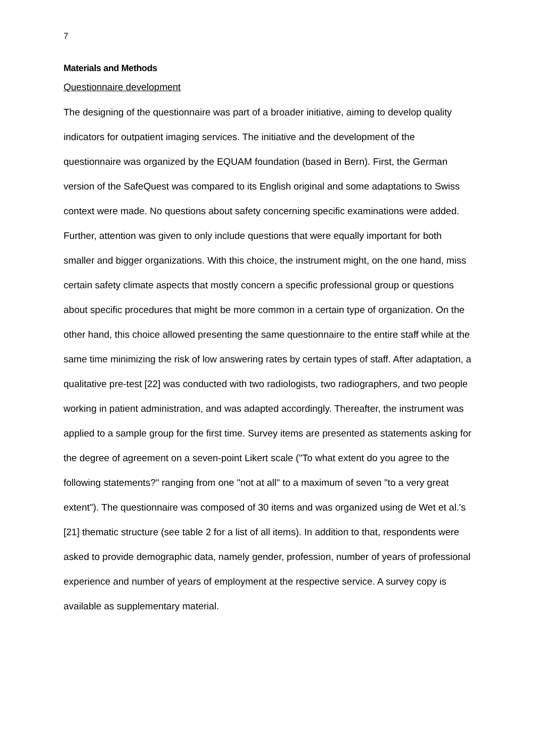7
Materials and Methods
Questionnaire development
The designing of the questionnaire was part of a broader initiative, aiming to develop quality indicators for outpatient imaging services. The initiative and the development of the questionnaire was organized by the EQUAM foundation (based in Bern). First, the German version of the SafeQuest was compared to its English original and some adaptations to Swiss context were made. No questions about safety concerning specific examinations were added. Further, attention was given to only include questions that were equally important for both smaller and bigger organizations. With this choice, the instrument might, on the one hand, miss certain safety climate aspects that mostly concern a specific professional group or questions about specific procedures that might be more common in a certain type of organization. On the other hand, this choice allowed presenting the same questionnaire to the entire staff while at the same time minimizing the risk of low answering rates by certain types of staff. After adaptation, a qualitative pre-test [22] was conducted with two radiologists, two radiographers, and two people working in patient administration, and was adapted accordingly. Thereafter, the instrument was applied to a sample group for the first time. Survey items are presented as statements asking for the degree of agreement on a seven-point Likert scale ("To what extent do you agree to the following statements?" ranging from one "not at all" to a maximum of seven "to a very great extent"). The questionnaire was composed of 30 items and was organized using de Wet et al.'s [21] thematic structure (see table 2 for a list of all items). In addition to that, respondents were asked to provide demographic data, namely gender, profession, number of years of professional experience and number of years of employment at the respective service. A survey copy is available as supplementary material.